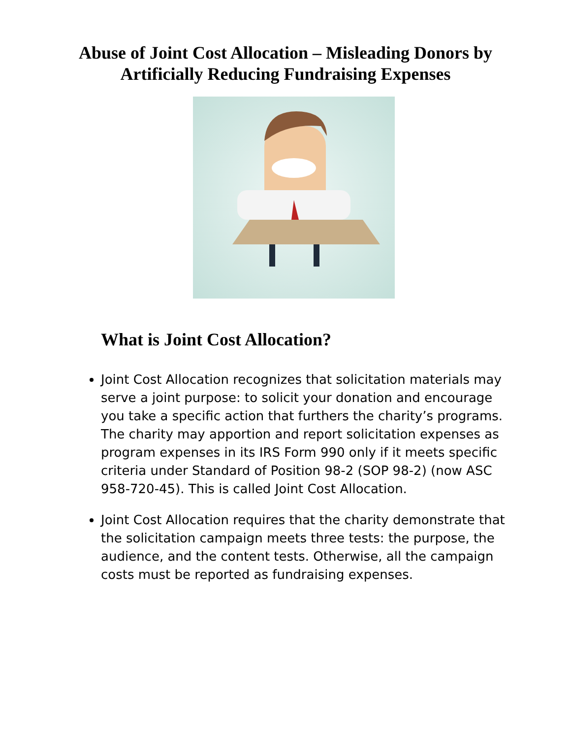Abuse of Joint Cost Allocation – Misleading Donors by
Artificially Reducing Fundraising Expenses
What is Joint Cost Allocation?
Joint Cost Allocation recognizes that solicitation materials may serve a joint purpose: to solicit your donation and encourage you take a specific action that furthers the charity’s programs. The charity may apportion and report solicitation expenses as program expenses in its IRS Form 990 only if it meets specific criteria under Standard of Position 98-2 (SOP 98-2) (now ASC 958-720-45). This is called Joint Cost Allocation.
Joint Cost Allocation requires that the charity demonstrate that the solicitation campaign meets three tests: the purpose, the audience, and the content tests. Otherwise, all the campaign costs must be reported as fundraising expenses.